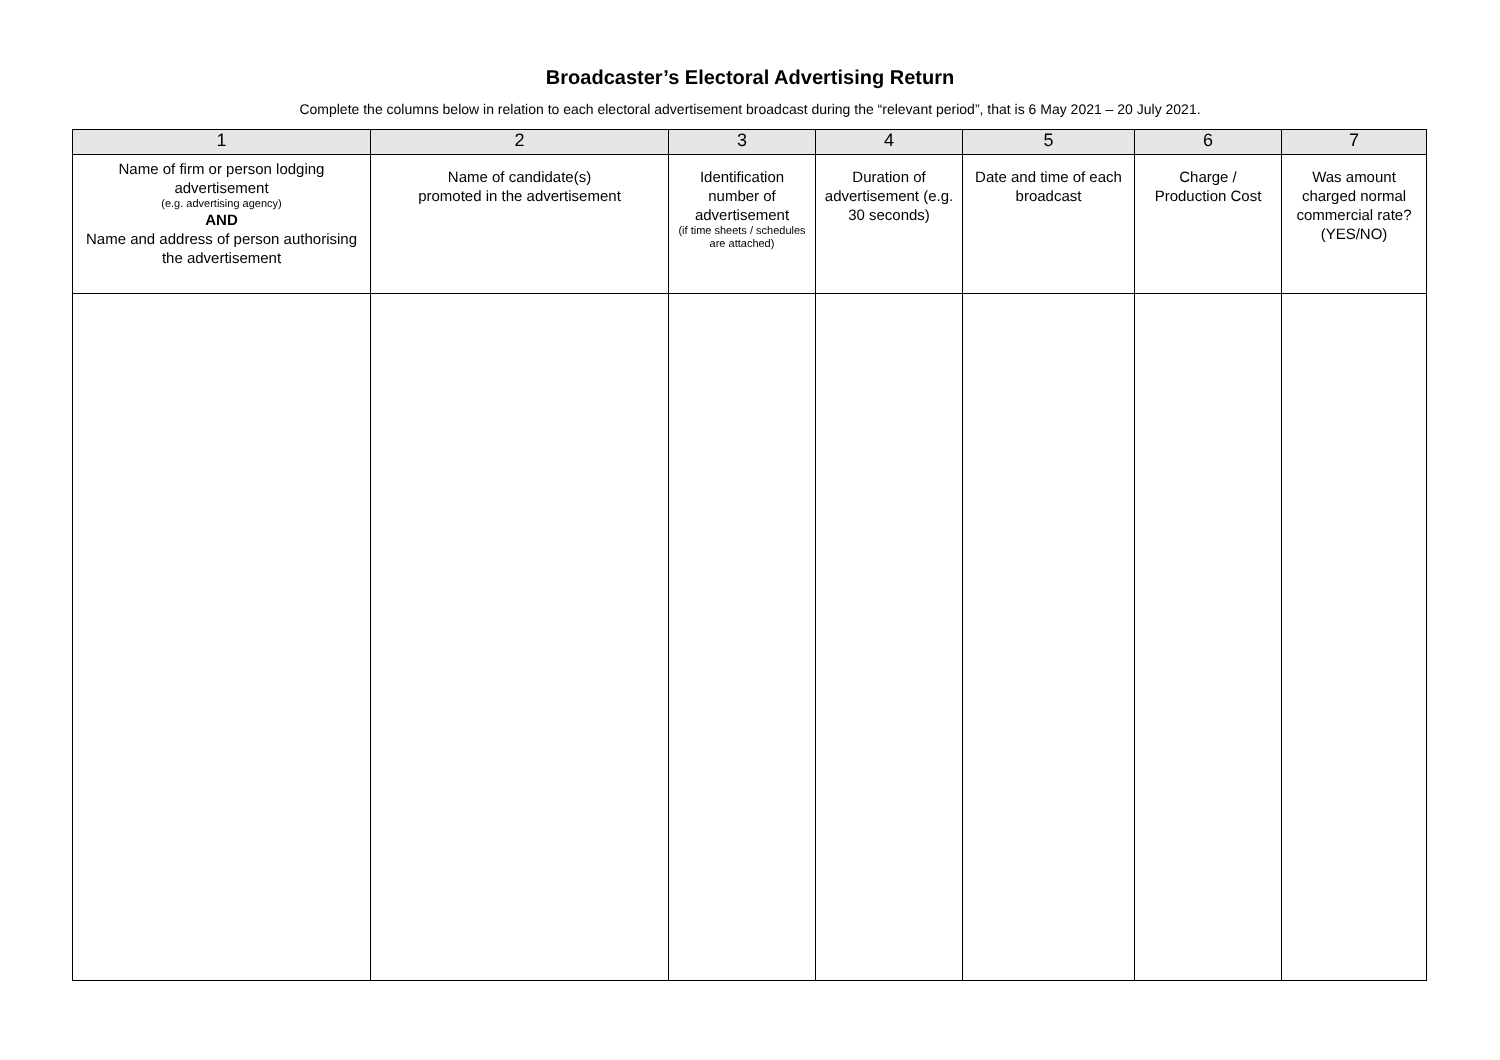Broadcaster’s Electoral Advertising Return
Complete the columns below in relation to each electoral advertisement broadcast during the “relevant period”, that is 6 May 2021 – 20 July 2021.
| 1 | 2 | 3 | 4 | 5 | 6 | 7 |
| --- | --- | --- | --- | --- | --- | --- |
| Name of firm or person lodging advertisement (e.g. advertising agency) AND Name and address of person authorising the advertisement | Name of candidate(s) promoted in the advertisement | Identification number of advertisement (if time sheets / schedules are attached) | Duration of advertisement (e.g. 30 seconds) | Date and time of each broadcast | Charge / Production Cost | Was amount charged normal commercial rate? (YES/NO) |